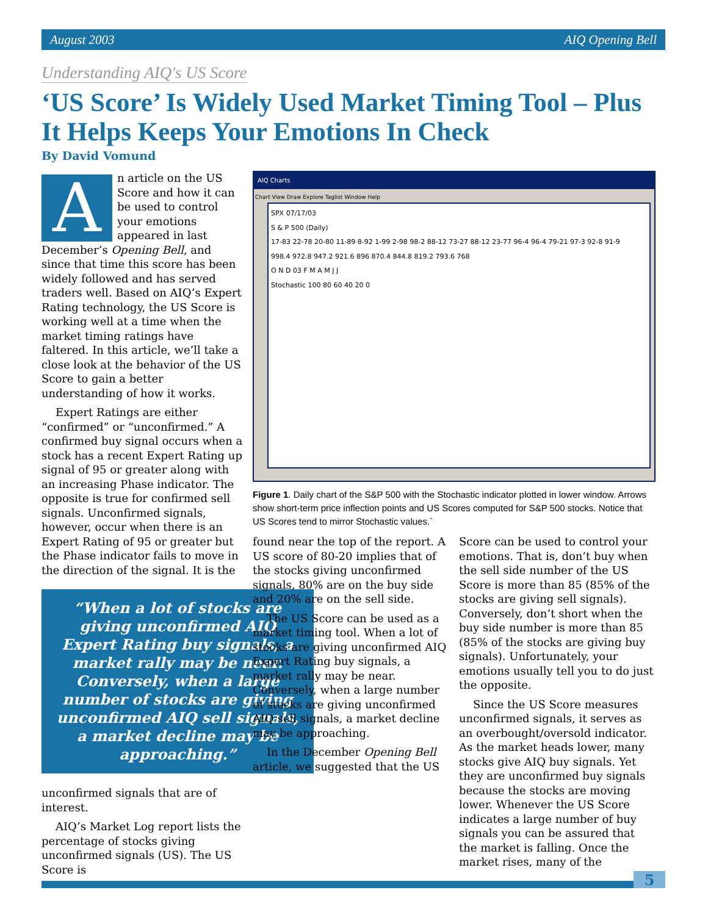August 2003 AIQ Opening Bell
Understanding AIQ's US Score
‘US Score’ Is Widely Used Market Timing Tool – Plus It Helps Keeps Your Emotions In Check
By David Vomund
An article on the US Score and how it can be used to control your emotions appeared in last December’s Opening Bell, and since that time this score has been widely followed and has served traders well. Based on AIQ’s Expert Rating technology, the US Score is working well at a time when the market timing ratings have faltered. In this article, we’ll take a close look at the behavior of the US Score to gain a better understanding of how it works.
Expert Ratings are either “confirmed” or “unconfirmed.” A confirmed buy signal occurs when a stock has a recent Expert Rating up signal of 95 or greater along with an increasing Phase indicator. The opposite is true for confirmed sell signals. Unconfirmed signals, however, occur when there is an Expert Rating of 95 or greater but the Phase indicator fails to move in the direction of the signal. It is the
“When a lot of stocks are giving unconfirmed AIQ Expert Rating buy signals, a market rally may be near. Conversely, when a large number of stocks are giving unconfirmed AIQ sell signals, a market decline may be approaching.”
unconfirmed signals that are of interest.
AIQ’s Market Log report lists the percentage of stocks giving unconfirmed signals (US). The US Score is
AIQ Charts
Chart View Draw Explore Taglist Window Help
SPX 07/17/03
S & P 500 (Daily)
17-83 22-78 20-80 11-89 8-92 1-99 2-98 98-2 88-12 73-27 88-12 23-77 96-4 96-4 79-21 97-3 92-8 91-9
998.4 972.8 947.2 921.6 896 870.4 844.8 819.2 793.6 768
O N D 03 F M A M J J
Stochastic 100 80 60 40 20 0
Figure 1. Daily chart of the S&P 500 with the Stochastic indicator plotted in lower window. Arrows show short-term price inflection points and US Scores computed for S&P 500 stocks. Notice that US Scores tend to mirror Stochastic values.`
found near the top of the report. A US score of 80-20 implies that of the stocks giving unconfirmed signals, 80% are on the buy side and 20% are on the sell side.
The US Score can be used as a market timing tool. When a lot of stocks are giving unconfirmed AIQ Expert Rating buy signals, a market rally may be near. Conversely, when a large number of stocks are giving unconfirmed AIQ sell signals, a market decline may be approaching.
In the December Opening Bell article, we suggested that the US
Score can be used to control your emotions. That is, don’t buy when the sell side number of the US Score is more than 85 (85% of the stocks are giving sell signals). Conversely, don’t short when the buy side number is more than 85 (85% of the stocks are giving buy signals). Unfortunately, your emotions usually tell you to do just the opposite.
Since the US Score measures unconfirmed signals, it serves as an overbought/oversold indicator. As the market heads lower, many stocks give AIQ buy signals. Yet they are unconfirmed buy signals because the stocks are moving lower. Whenever the US Score indicates a large number of buy signals you can be assured that the market is falling. Once the market rises, many of the
5